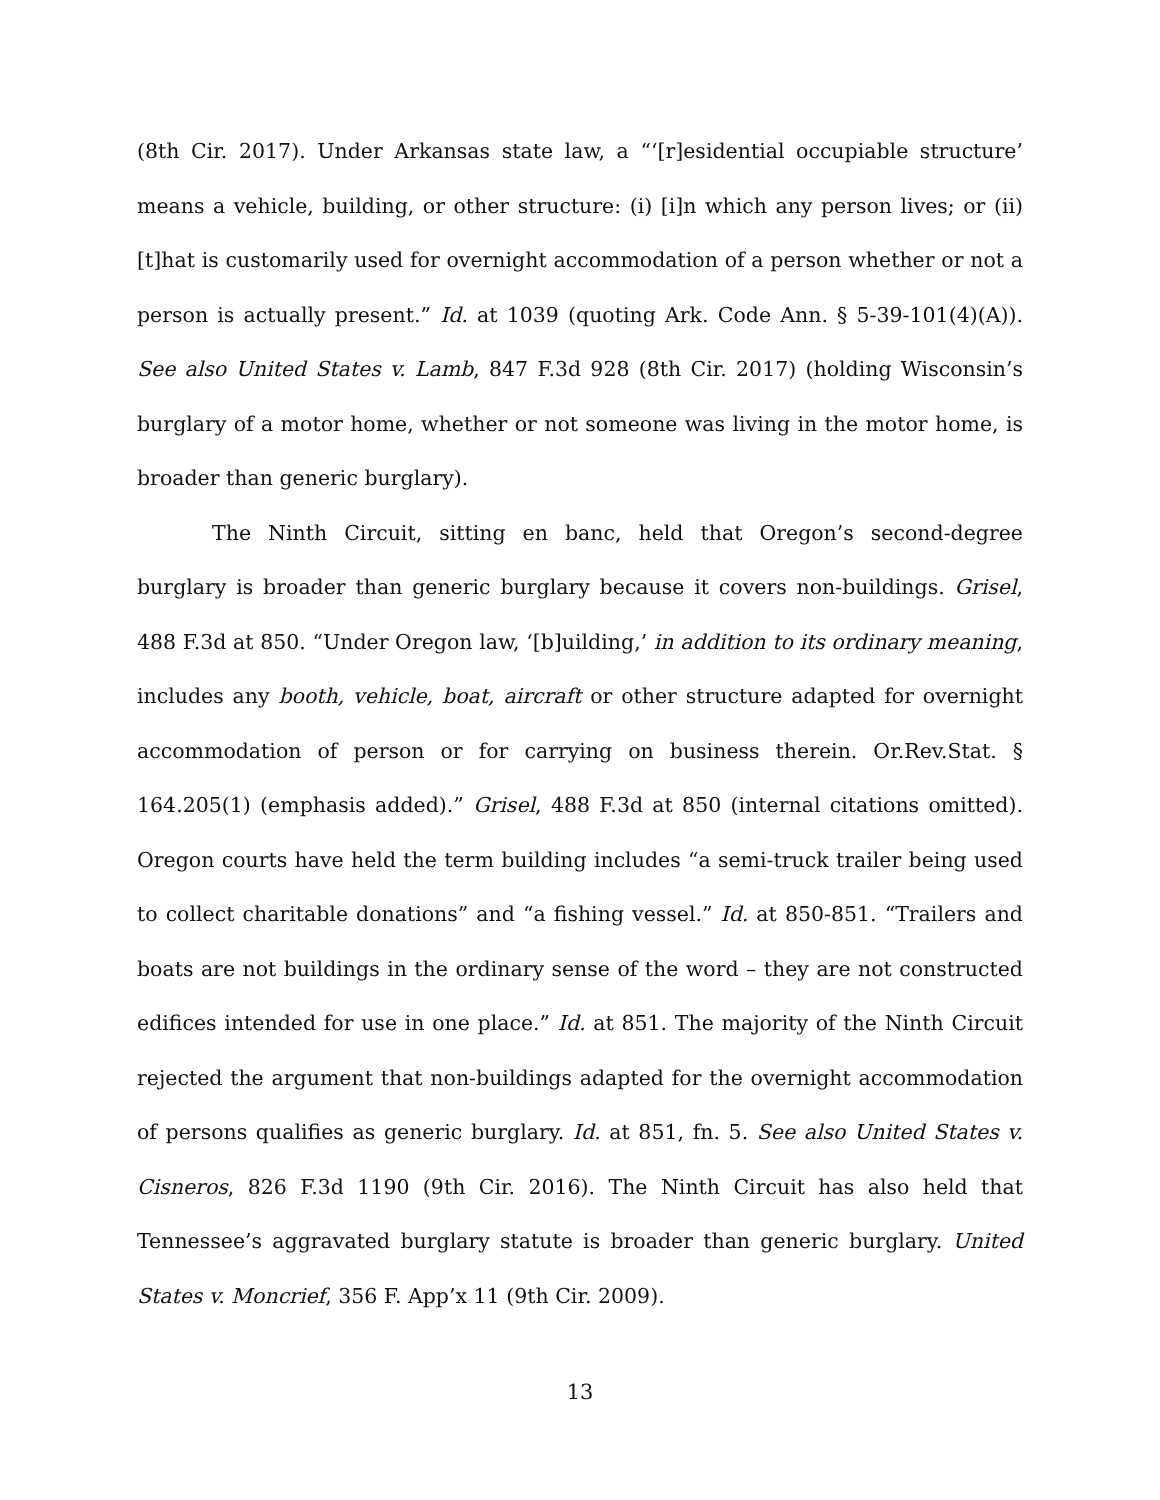(8th Cir. 2017). Under Arkansas state law, a “‘[r]esidential occupiable structure’ means a vehicle, building, or other structure: (i) [i]n which any person lives; or (ii) [t]hat is customarily used for overnight accommodation of a person whether or not a person is actually present.” Id. at 1039 (quoting Ark. Code Ann. § 5-39-101(4)(A)). See also United States v. Lamb, 847 F.3d 928 (8th Cir. 2017) (holding Wisconsin’s burglary of a motor home, whether or not someone was living in the motor home, is broader than generic burglary).
The Ninth Circuit, sitting en banc, held that Oregon’s second-degree burglary is broader than generic burglary because it covers non-buildings. Grisel, 488 F.3d at 850. “Under Oregon law, ‘[b]uilding,’ in addition to its ordinary meaning, includes any booth, vehicle, boat, aircraft or other structure adapted for overnight accommodation of person or for carrying on business therein. Or.Rev.Stat. § 164.205(1) (emphasis added).” Grisel, 488 F.3d at 850 (internal citations omitted). Oregon courts have held the term building includes “a semi-truck trailer being used to collect charitable donations” and “a fishing vessel.” Id. at 850-851. “Trailers and boats are not buildings in the ordinary sense of the word – they are not constructed edifices intended for use in one place.” Id. at 851. The majority of the Ninth Circuit rejected the argument that non-buildings adapted for the overnight accommodation of persons qualifies as generic burglary. Id. at 851, fn. 5. See also United States v. Cisneros, 826 F.3d 1190 (9th Cir. 2016). The Ninth Circuit has also held that Tennessee’s aggravated burglary statute is broader than generic burglary. United States v. Moncrief, 356 F. App’x 11 (9th Cir. 2009).
13